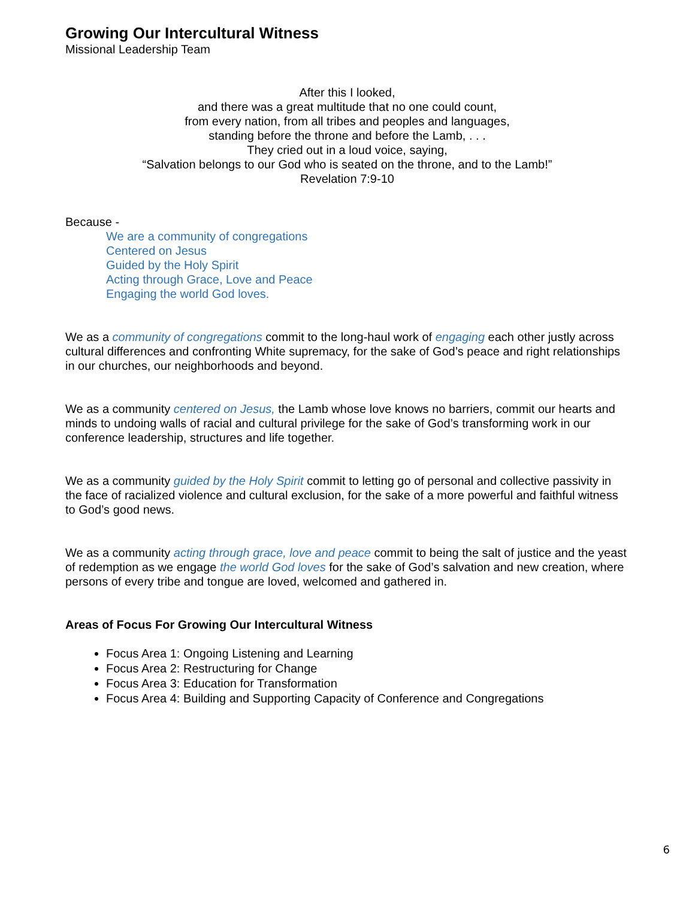Growing Our Intercultural Witness
Missional Leadership Team
After this I looked,
and there was a great multitude that no one could count,
from every nation, from all tribes and peoples and languages,
standing before the throne and before the Lamb, . . .
They cried out in a loud voice, saying,
“Salvation belongs to our God who is seated on the throne, and to the Lamb!”
Revelation 7:9-10
Because -
We are a community of congregations
Centered on Jesus
Guided by the Holy Spirit
Acting through Grace, Love and Peace
Engaging the world God loves.
We as a community of congregations commit to the long-haul work of engaging each other justly across cultural differences and confronting White supremacy, for the sake of God’s peace and right relationships in our churches, our neighborhoods and beyond.
We as a community centered on Jesus, the Lamb whose love knows no barriers, commit our hearts and minds to undoing walls of racial and cultural privilege for the sake of God’s transforming work in our conference leadership, structures and life together.
We as a community guided by the Holy Spirit commit to letting go of personal and collective passivity in the face of racialized violence and cultural exclusion, for the sake of a more powerful and faithful witness to God’s good news.
We as a community acting through grace, love and peace commit to being the salt of justice and the yeast of redemption as we engage the world God loves for the sake of God’s salvation and new creation, where persons of every tribe and tongue are loved, welcomed and gathered in.
Areas of Focus For Growing Our Intercultural Witness
Focus Area 1: Ongoing Listening and Learning
Focus Area 2: Restructuring for Change
Focus Area 3: Education for Transformation
Focus Area 4: Building and Supporting Capacity of Conference and Congregations
6